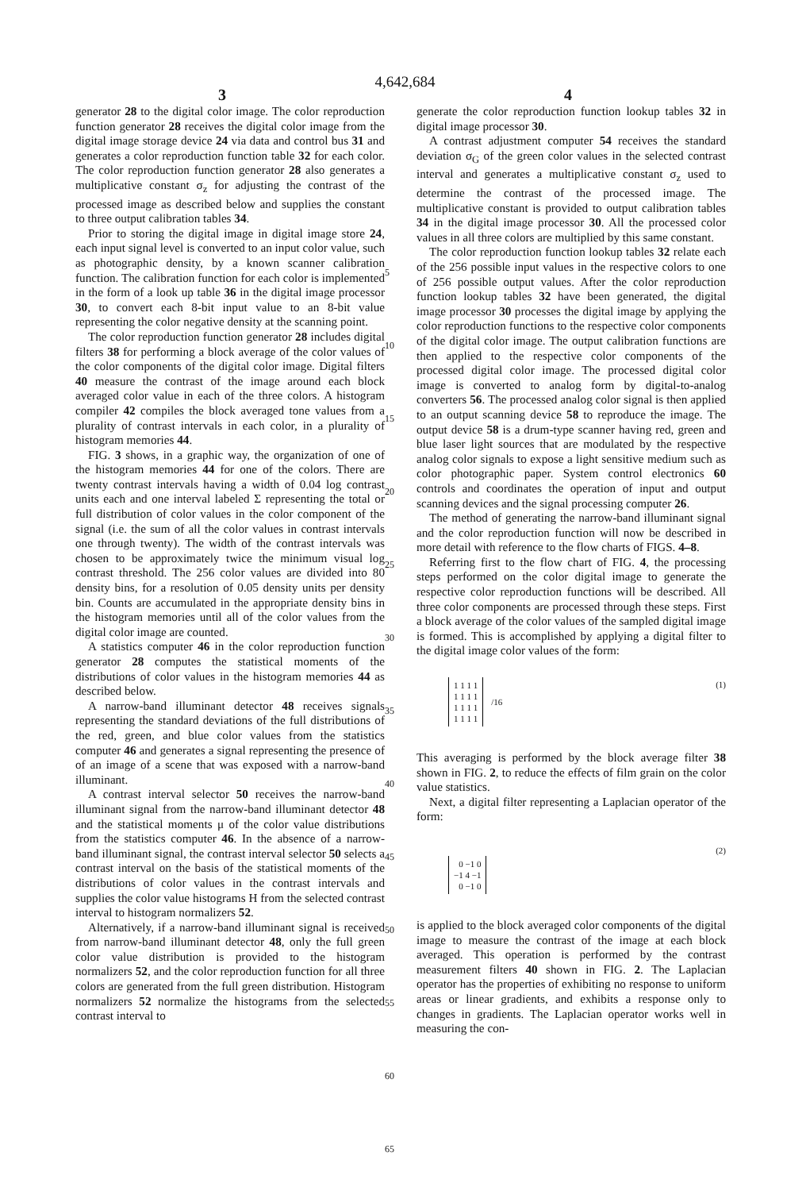4,642,684
3 4
generator 28 to the digital color image. The color reproduction function generator 28 receives the digital color image from the digital image storage device 24 via data and control bus 31 and generates a color reproduction function table 32 for each color. The color reproduction function generator 28 also generates a multiplicative constant σ<sub>z</sub> for adjusting the contrast of the processed image as described below and supplies the constant to three output calibration tables 34.
Prior to storing the digital image in digital image store 24, each input signal level is converted to an input color value, such as photographic density, by a known scanner calibration function. The calibration function for each color is implemented in the form of a look up table 36 in the digital image processor 30, to convert each 8-bit input value to an 8-bit value representing the color negative density at the scanning point.
The color reproduction function generator 28 includes digital filters 38 for performing a block average of the color values of the color components of the digital color image. Digital filters 40 measure the contrast of the image around each block averaged color value in each of the three colors. A histogram compiler 42 compiles the block averaged tone values from a plurality of contrast intervals in each color, in a plurality of histogram memories 44.
FIG. 3 shows, in a graphic way, the organization of one of the histogram memories 44 for one of the colors. There are twenty contrast intervals having a width of 0.04 log contrast units each and one interval labeled Σ representing the total or full distribution of color values in the color component of the signal (i.e. the sum of all the color values in contrast intervals one through twenty). The width of the contrast intervals was chosen to be approximately twice the minimum visual log contrast threshold. The 256 color values are divided into 80 density bins, for a resolution of 0.05 density units per density bin. Counts are accumulated in the appropriate density bins in the histogram memories until all of the color values from the digital color image are counted.
A statistics computer 46 in the color reproduction function generator 28 computes the statistical moments of the distributions of color values in the histogram memories 44 as described below.
A narrow-band illuminant detector 48 receives signals representing the standard deviations of the full distributions of the red, green, and blue color values from the statistics computer 46 and generates a signal representing the presence of of an image of a scene that was exposed with a narrow-band illuminant.
A contrast interval selector 50 receives the narrow-band illuminant signal from the narrow-band illuminant detector 48 and the statistical moments μ of the color value distributions from the statistics computer 46. In the absence of a narrow-band illuminant signal, the contrast interval selector 50 selects a contrast interval on the basis of the statistical moments of the distributions of color values in the contrast intervals and supplies the color value histograms H from the selected contrast interval to histogram normalizers 52.
Alternatively, if a narrow-band illuminant signal is received from narrow-band illuminant detector 48, only the full green color value distribution is provided to the histogram normalizers 52, and the color reproduction function for all three colors are generated from the full green distribution. Histogram normalizers 52 normalize the histograms from the selected contrast interval to
5
10
15
20
25
30
35
40
45
50
55
60
65
generate the color reproduction function lookup tables 32 in digital image processor 30.
A contrast adjustment computer 54 receives the standard deviation σ<sub>G</sub> of the green color values in the selected contrast interval and generates a multiplicative constant σ<sub>z</sub> used to determine the contrast of the processed image. The multiplicative constant is provided to output calibration tables 34 in the digital image processor 30. All the processed color values in all three colors are multiplied by this same constant.
The color reproduction function lookup tables 32 relate each of the 256 possible input values in the respective colors to one of 256 possible output values. After the color reproduction function lookup tables 32 have been generated, the digital image processor 30 processes the digital image by applying the color reproduction functions to the respective color components of the digital color image. The output calibration functions are then applied to the respective color components of the processed digital color image. The processed digital color image is converted to analog form by digital-to-analog converters 56. The processed analog color signal is then applied to an output scanning device 58 to reproduce the image. The output device 58 is a drum-type scanner having red, green and blue laser light sources that are modulated by the respective analog color signals to expose a light sensitive medium such as color photographic paper. System control electronics 60 controls and coordinates the operation of input and output scanning devices and the signal processing computer 26.
The method of generating the narrow-band illuminant signal and the color reproduction function will now be described in more detail with reference to the flow charts of FIGS. 4–8.
Referring first to the flow chart of FIG. 4, the processing steps performed on the color digital image to generate the respective color reproduction functions will be described. All three color components are processed through these steps. First a block average of the color values of the sampled digital image is formed. This is accomplished by applying a digital filter to the digital image color values of the form:
(1)
1 1 1 1
1 1 1 1
1 1 1 1
1 1 1 1
/16
This averaging is performed by the block average filter 38 shown in FIG. 2, to reduce the effects of film grain on the color value statistics.
Next, a digital filter representing a Laplacian operator of the form:
(2)
0 −1 0
−1 4 −1
0 −1 0
is applied to the block averaged color components of the digital image to measure the contrast of the image at each block averaged. This operation is performed by the contrast measurement filters 40 shown in FIG. 2. The Laplacian operator has the properties of exhibiting no response to uniform areas or linear gradients, and exhibits a response only to changes in gradients. The Laplacian operator works well in measuring the con-